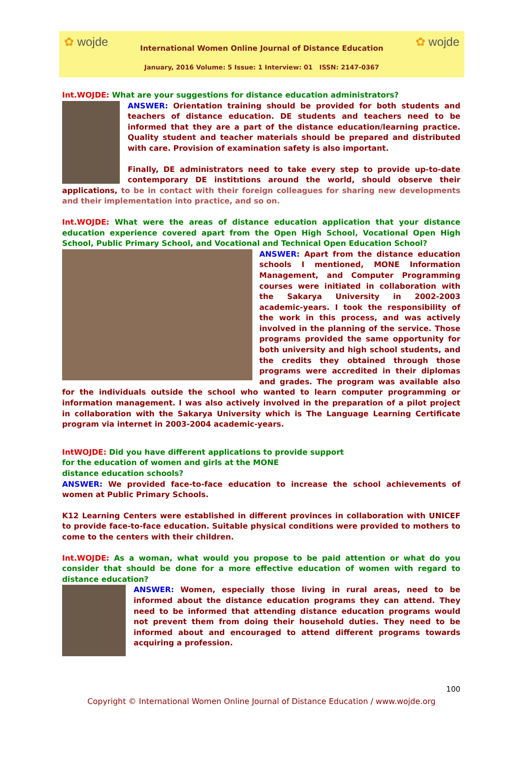✿ wojde ✿ wojde
International Women Online Journal of Distance Education
January, 2016 Volume: 5 Issue: 1 Interview: 01 ISSN: 2147-0367
Int.WOJDE: What are your suggestions for distance education administrators?
ANSWER: Orientation training should be provided for both students and teachers of distance education. DE students and teachers need to be informed that they are a part of the distance education/learning practice. Quality student and teacher materials should be prepared and distributed with care. Provision of examination safety is also important.
Finally, DE administrators need to take every step to provide up-to-date contemporary DE institıtions around the world, should observe their applications, to be in contact with their foreign colleagues for sharing new developments and their implementation into practice, and so on.
Int.WOJDE: What were the areas of distance education application that your distance education experience covered apart from the Open High School, Vocational Open High School, Public Primary School, and Vocational and Technical Open Education School?
ANSWER: Apart from the distance education schools I mentioned, MONE Information Management, and Computer Programming courses were initiated in collaboration with the Sakarya University in 2002-2003 academic-years. I took the responsibility of the work in this process, and was actively involved in the planning of the service. Those programs provided the same opportunity for both university and high school students, and the credits they obtained through those programs were accredited in their diplomas and grades. The program was available also for the individuals outside the school who wanted to learn computer programming or information management. I was also actively involved in the preparation of a pilot project in collaboration with the Sakarya University which is The Language Learning Certificate program via internet in 2003-2004 academic-years.
IntWOJDE: Did you have different applications to provide support
for the education of women and girls at the MONE
distance education schools?
ANSWER: We provided face-to-face education to increase the school achievements of women at Public Primary Schools.
K12 Learning Centers were established in different provinces in collaboration with UNICEF to provide face-to-face education. Suitable physical conditions were provided to mothers to come to the centers with their children.
Int.WOJDE: As a woman, what would you propose to be paid attention or what do you consider that should be done for a more effective education of women with regard to distance education?
ANSWER: Women, especially those living in rural areas, need to be informed about the distance education programs they can attend. They need to be informed that attending distance education programs would not prevent them from doing their household duties. They need to be informed about and encouraged to attend different programs towards acquiring a profession.
100
Copyright © International Women Online Journal of Distance Education / www.wojde.org